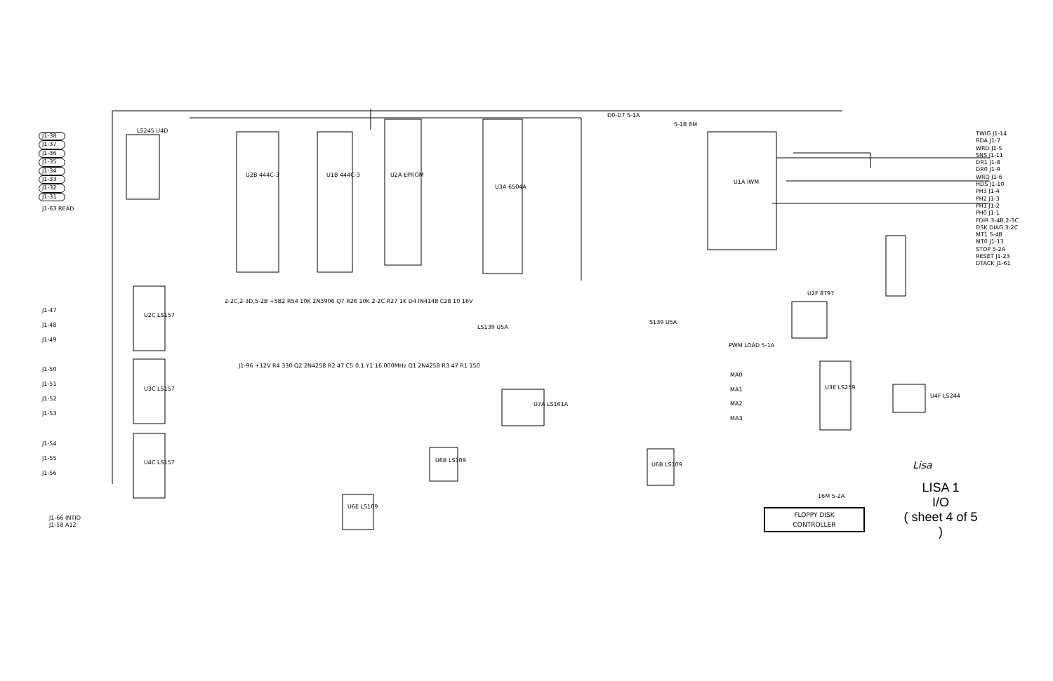J1-38
J1-37
J1-36
J1-35
J1-34
J1-33
J1-32
J1-31
J1-63 READ
J1-47
J1-48
J1-49
J1-50
J1-51
J1-52
J1-53
J1-54
J1-55
J1-56
J1-66 INTIO
J1-58 A12
LS245 U4D
U2B 444C-3 U1B 444C-3 U2A EPROM
U3A 6504A
U1A IWM
D0-D7 5-1A
5-1B 8M
U2C LS157
U3C LS157
U4C LS157
U3E LS259
U2F 8T97
U7A LS161A
U6B LS109
U6E LS109
U6B LS109
LS139 U5A
S139 U5A
2-2C,2-3D,5-2B +5B2 R54 10K 2N3906 Q7 R26 10K 2-2C R27 1K D4 IN4148 C28 10 16V
J1-96 +12V R4 330 Q2 2N4258 R2 47 C5 0.1 Y1 16.000MHz Q1 2N4258 R3 47 R1 150
U4F LS244
TWIG J1-14
RDA J1-7
WRD J1-5
SNS J1-11
DR1 J1-8
DR0 J1-9
WRQ J1-6
HDS J1-10
PH3 J1-4
PH2 J1-3
PH1 J1-2
PH0 J1-1
FDIR 3-4B,2-3C
DSK DIAG 3-2C
MT1 5-4B
MT0 J1-13
STOP 5-2A
RESET J1-23
DTACK J1-61
PWM LOAD 5-1A
MA0
MA1
MA2
MA3
16M 5-2A
Lisa
LISA 1
I/O
( sheet 4 of 5 )
FLOPPY DISK
CONTROLLER